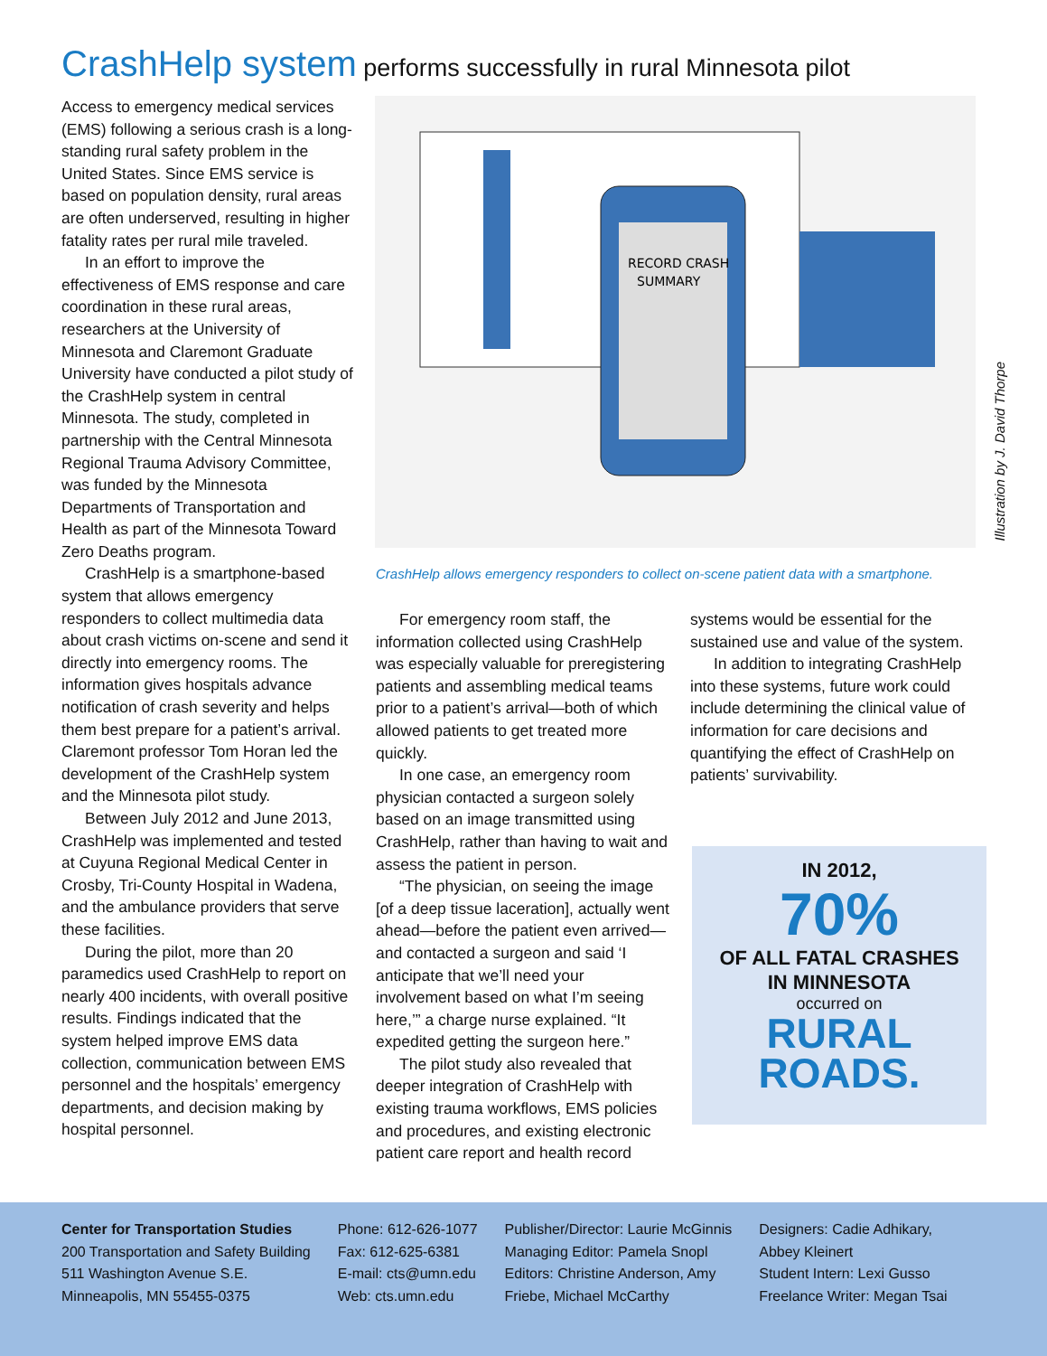CrashHelp system performs successfully in rural Minnesota pilot
Access to emergency medical services (EMS) following a serious crash is a long-standing rural safety problem in the United States. Since EMS service is based on population density, rural areas are often underserved, resulting in higher fatality rates per rural mile traveled.
In an effort to improve the effectiveness of EMS response and care coordination in these rural areas, researchers at the University of Minnesota and Claremont Graduate University have conducted a pilot study of the CrashHelp system in central Minnesota. The study, completed in partnership with the Central Minnesota Regional Trauma Advisory Committee, was funded by the Minnesota Departments of Transportation and Health as part of the Minnesota Toward Zero Deaths program.
CrashHelp is a smartphone-based system that allows emergency responders to collect multimedia data about crash victims on-scene and send it directly into emergency rooms. The information gives hospitals advance notification of crash severity and helps them best prepare for a patient’s arrival. Claremont professor Tom Horan led the development of the CrashHelp system and the Minnesota pilot study.
Between July 2012 and June 2013, CrashHelp was implemented and tested at Cuyuna Regional Medical Center in Crosby, Tri-County Hospital in Wadena, and the ambulance providers that serve these facilities.
During the pilot, more than 20 paramedics used CrashHelp to report on nearly 400 incidents, with overall positive results. Findings indicated that the system helped improve EMS data collection, communication between EMS personnel and the hospitals’ emergency departments, and decision making by hospital personnel.
RECORD CRASH
SUMMARY
CrashHelp allows emergency responders to collect on-scene patient data with a smartphone.
Illustration by J. David Thorpe
For emergency room staff, the information collected using CrashHelp was especially valuable for preregistering patients and assembling medical teams prior to a patient’s arrival—both of which allowed patients to get treated more quickly.
In one case, an emergency room physician contacted a surgeon solely based on an image transmitted using CrashHelp, rather than having to wait and assess the patient in person.
“The physician, on seeing the image [of a deep tissue laceration], actually went ahead—before the patient even arrived—and contacted a surgeon and said ‘I anticipate that we’ll need your involvement based on what I’m seeing here,’” a charge nurse explained. “It expedited getting the surgeon here.”
The pilot study also revealed that deeper integration of CrashHelp with existing trauma workflows, EMS policies and procedures, and existing electronic patient care report and health record
systems would be essential for the sustained use and value of the system.
In addition to integrating CrashHelp into these systems, future work could include determining the clinical value of information for care decisions and quantifying the effect of CrashHelp on patients’ survivability.
IN 2012,
70%
OF ALL FATAL CRASHES
IN MINNESOTA
occurred on
RURAL
ROADS.
Center for Transportation Studies
200 Transportation and Safety Building
511 Washington Avenue S.E.
Minneapolis, MN 55455-0375
Phone: 612-626-1077
Fax: 612-625-6381
E-mail: cts@umn.edu
Web: cts.umn.edu
Publisher/Director: Laurie McGinnis
Managing Editor: Pamela Snopl
Editors: Christine Anderson, Amy
Friebe, Michael McCarthy
Designers: Cadie Adhikary,
Abbey Kleinert
Student Intern: Lexi Gusso
Freelance Writer: Megan Tsai